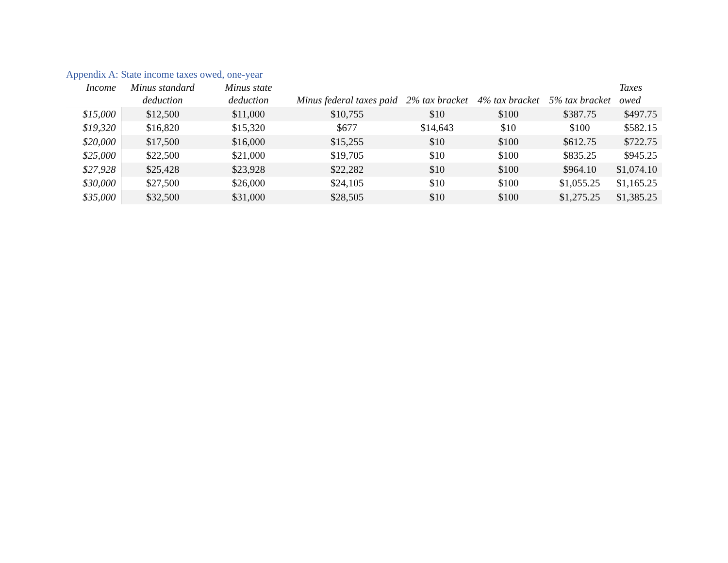Appendix A: State income taxes owed, one-year
| Income | Minus standard deduction | Minus state deduction | Minus federal taxes paid | 2% tax bracket | 4% tax bracket | 5% tax bracket | Taxes owed |
| --- | --- | --- | --- | --- | --- | --- | --- |
| $15,000 | $12,500 | $11,000 | $10,755 | $10 | $100 | $387.75 | $497.75 |
| $19,320 | $16,820 | $15,320 | $677 | $14,643 | $10 | $100 | $582.15 |
| $20,000 | $17,500 | $16,000 | $15,255 | $10 | $100 | $612.75 | $722.75 |
| $25,000 | $22,500 | $21,000 | $19,705 | $10 | $100 | $835.25 | $945.25 |
| $27,928 | $25,428 | $23,928 | $22,282 | $10 | $100 | $964.10 | $1,074.10 |
| $30,000 | $27,500 | $26,000 | $24,105 | $10 | $100 | $1,055.25 | $1,165.25 |
| $35,000 | $32,500 | $31,000 | $28,505 | $10 | $100 | $1,275.25 | $1,385.25 |